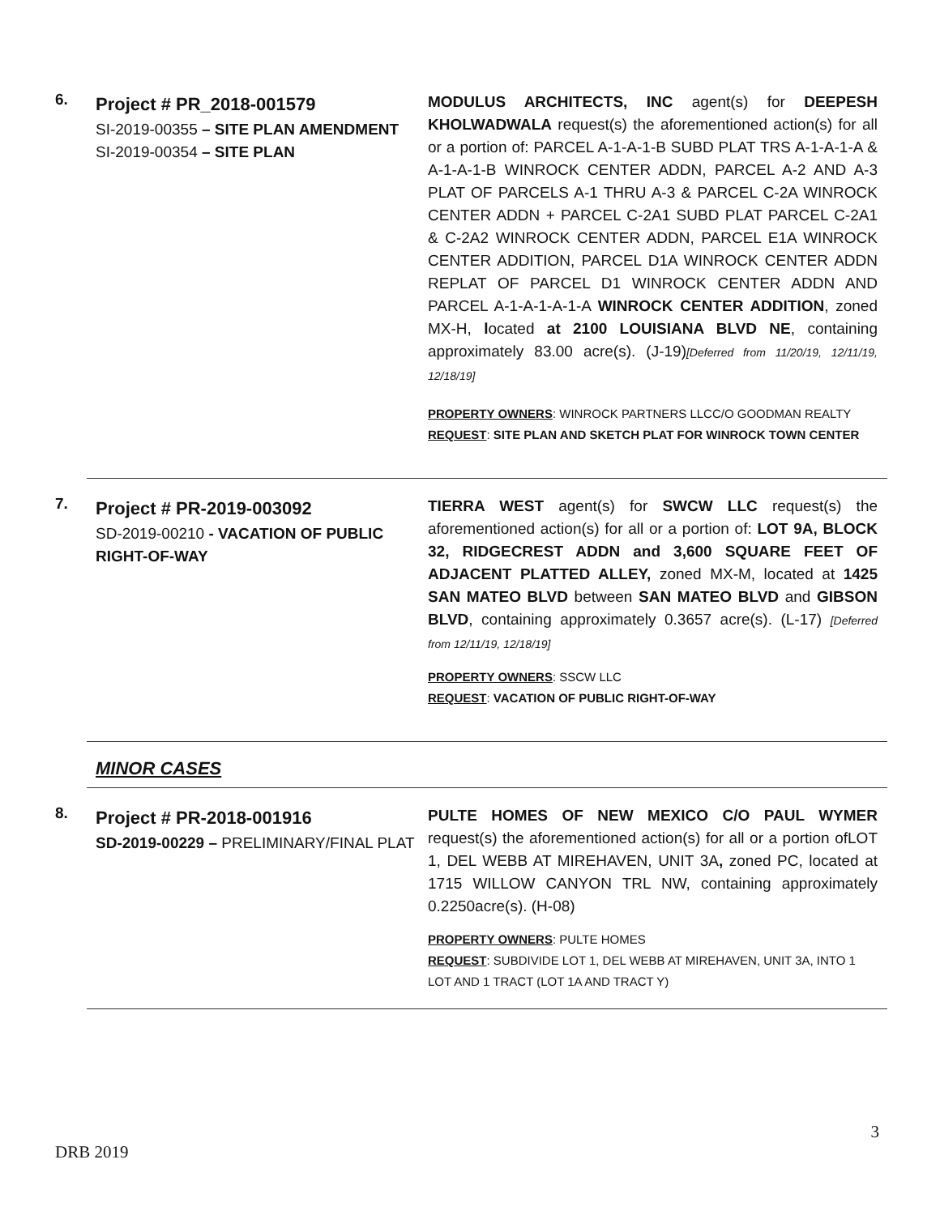6.
Project # PR_2018-001579
SI-2019-00355 – SITE PLAN AMENDMENT
SI-2019-00354 – SITE PLAN
MODULUS ARCHITECTS, INC agent(s) for DEEPESH KHOLWADWALA request(s) the aforementioned action(s) for all or a portion of: PARCEL A-1-A-1-B SUBD PLAT TRS A-1-A-1-A & A-1-A-1-B WINROCK CENTER ADDN, PARCEL A-2 AND A-3 PLAT OF PARCELS A-1 THRU A-3 & PARCEL C-2A WINROCK CENTER ADDN + PARCEL C-2A1 SUBD PLAT PARCEL C-2A1 & C-2A2 WINROCK CENTER ADDN, PARCEL E1A WINROCK CENTER ADDITION, PARCEL D1A WINROCK CENTER ADDN REPLAT OF PARCEL D1 WINROCK CENTER ADDN AND PARCEL A-1-A-1-A-1-A WINROCK CENTER ADDITION, zoned MX-H, located at 2100 LOUISIANA BLVD NE, containing approximately 83.00 acre(s). (J-19)[Deferred from 11/20/19, 12/11/19, 12/18/19]
PROPERTY OWNERS: WINROCK PARTNERS LLCC/O GOODMAN REALTY
REQUEST: SITE PLAN AND SKETCH PLAT FOR WINROCK TOWN CENTER
7.
Project # PR-2019-003092
SD-2019-00210 - VACATION OF PUBLIC RIGHT-OF-WAY
TIERRA WEST agent(s) for SWCW LLC request(s) the aforementioned action(s) for all or a portion of: LOT 9A, BLOCK 32, RIDGECREST ADDN and 3,600 SQUARE FEET OF ADJACENT PLATTED ALLEY, zoned MX-M, located at 1425 SAN MATEO BLVD between SAN MATEO BLVD and GIBSON BLVD, containing approximately 0.3657 acre(s). (L-17) [Deferred from 12/11/19, 12/18/19]
PROPERTY OWNERS: SSCW LLC
REQUEST: VACATION OF PUBLIC RIGHT-OF-WAY
MINOR CASES
8.
Project # PR-2018-001916
SD-2019-00229 – PRELIMINARY/FINAL PLAT
PULTE HOMES OF NEW MEXICO C/O PAUL WYMER request(s) the aforementioned action(s) for all or a portion ofLOT 1, DEL WEBB AT MIREHAVEN, UNIT 3A, zoned PC, located at 1715 WILLOW CANYON TRL NW, containing approximately 0.2250acre(s). (H-08)
PROPERTY OWNERS: PULTE HOMES
REQUEST: SUBDIVIDE LOT 1, DEL WEBB AT MIREHAVEN, UNIT 3A, INTO 1 LOT AND 1 TRACT (LOT 1A AND TRACT Y)
3
DRB 2019